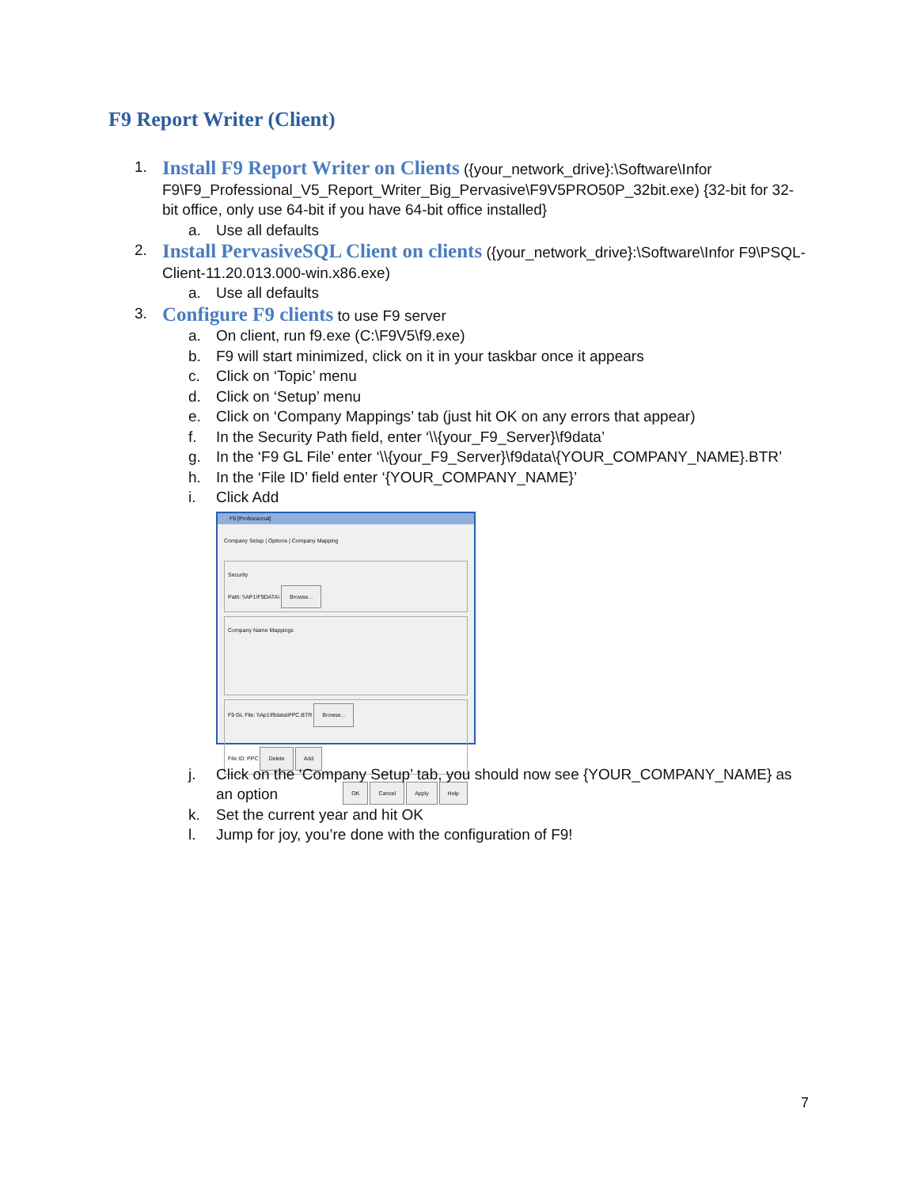F9 Report Writer (Client)
1.
Install F9 Report Writer on Clients ({your_network_drive}:\Software\Infor F9\F9_Professional_V5_Report_Writer_Big_Pervasive\F9V5PRO50P_32bit.exe) {32-bit for 32-bit office, only use 64-bit if you have 64-bit office installed}
a. Use all defaults
2.
Install PervasiveSQL Client on clients ({your_network_drive}:\Software\Infor F9\PSQL-Client-11.20.013.000-win.x86.exe)
a. Use all defaults
3.
Configure F9 clients to use F9 server
a. On client, run f9.exe (C:\F9V5\f9.exe)
b. F9 will start minimized, click on it in your taskbar once it appears
c. Click on ‘Topic’ menu
d. Click on ‘Setup’ menu
e. Click on ‘Company Mappings’ tab (just hit OK on any errors that appear)
f. In the Security Path field, enter ‘\\{your_F9_Server}\f9data’
g. In the ‘F9 GL File’ enter ‘\\{your_F9_Server}\f9data\{YOUR_COMPANY_NAME}.BTR’
h. In the ‘File ID’ field enter ‘{YOUR_COMPANY_NAME}’
i. Click Add
F9 [Professional]
Company Setup | Options | Company Mapping
Security
Path: \\AP1\F9DATA\ Browse...
Company Name Mappings
F9 GL File: \\Ap1\f9data\PPC.BTR Browse...
File ID: PPC Delete Add
OK Cancel Apply Help
j. Click on the ‘Company Setup’ tab, you should now see {YOUR_COMPANY_NAME} as an option
k. Set the current year and hit OK
l. Jump for joy, you’re done with the configuration of F9!
7